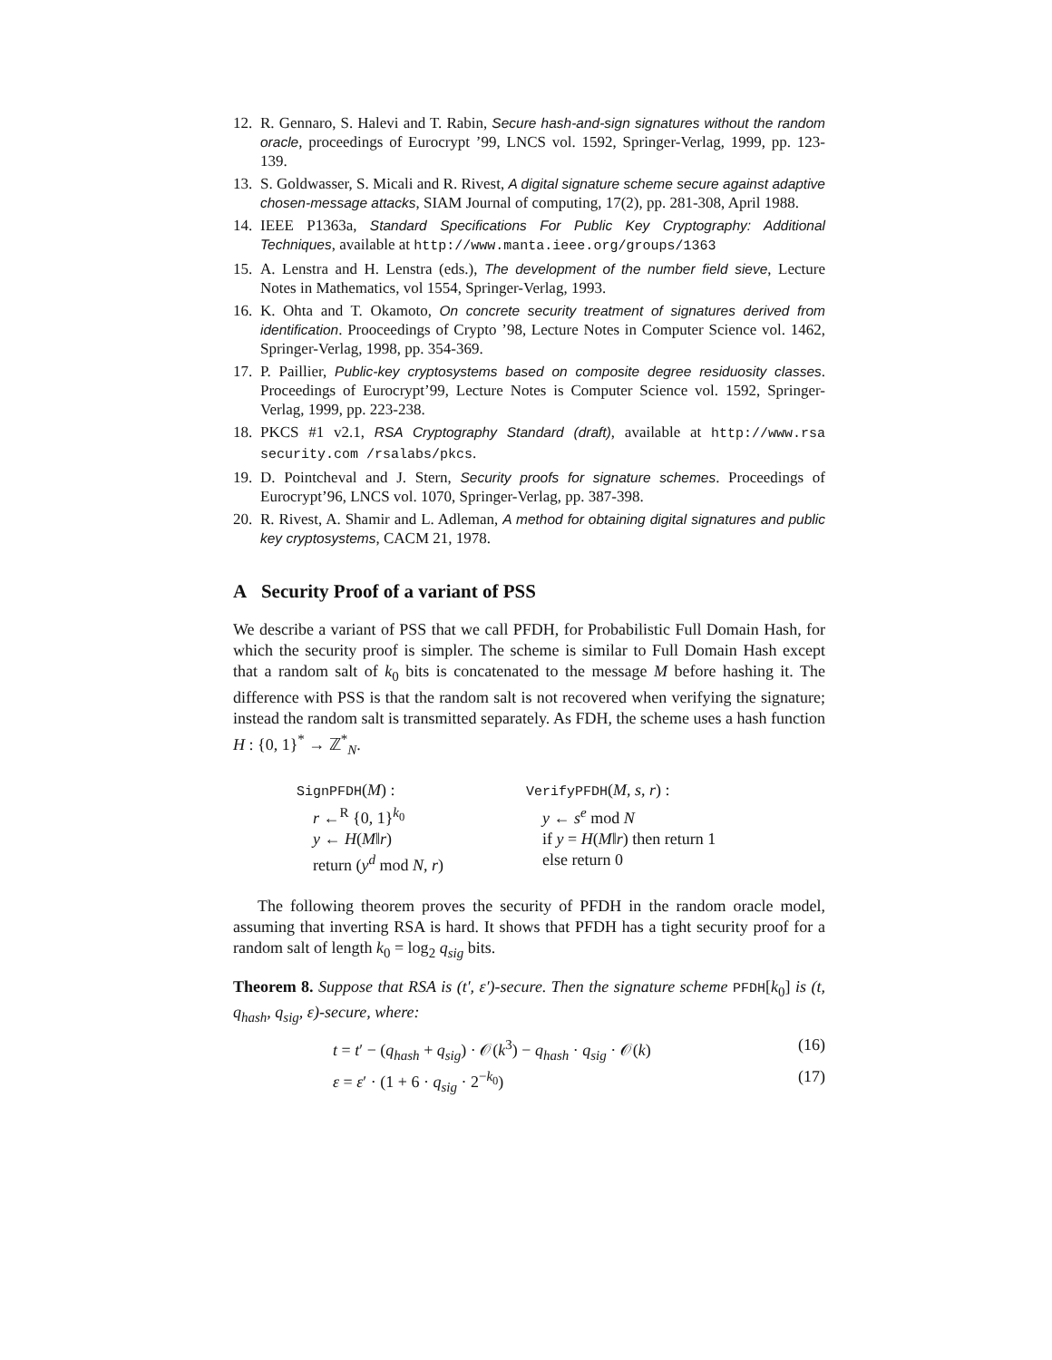12. R. Gennaro, S. Halevi and T. Rabin, Secure hash-and-sign signatures without the random oracle, proceedings of Eurocrypt ’99, LNCS vol. 1592, Springer-Verlag, 1999, pp. 123-139.
13. S. Goldwasser, S. Micali and R. Rivest, A digital signature scheme secure against adaptive chosen-message attacks, SIAM Journal of computing, 17(2), pp. 281-308, April 1988.
14. IEEE P1363a, Standard Specifications For Public Key Cryptography: Additional Techniques, available at http://www.manta.ieee.org/groups/1363
15. A. Lenstra and H. Lenstra (eds.), The development of the number field sieve, Lecture Notes in Mathematics, vol 1554, Springer-Verlag, 1993.
16. K. Ohta and T. Okamoto, On concrete security treatment of signatures derived from identification. Prooceedings of Crypto ’98, Lecture Notes in Computer Science vol. 1462, Springer-Verlag, 1998, pp. 354-369.
17. P. Paillier, Public-key cryptosystems based on composite degree residuosity classes. Proceedings of Eurocrypt’99, Lecture Notes is Computer Science vol. 1592, Springer-Verlag, 1999, pp. 223-238.
18. PKCS #1 v2.1, RSA Cryptography Standard (draft), available at http://www.rsa security.com /rsalabs/pkcs.
19. D. Pointcheval and J. Stern, Security proofs for signature schemes. Proceedings of Eurocrypt’96, LNCS vol. 1070, Springer-Verlag, pp. 387-398.
20. R. Rivest, A. Shamir and L. Adleman, A method for obtaining digital signatures and public key cryptosystems, CACM 21, 1978.
A Security Proof of a variant of PSS
We describe a variant of PSS that we call PFDH, for Probabilistic Full Domain Hash, for which the security proof is simpler. The scheme is similar to Full Domain Hash except that a random salt of k<sub>0</sub> bits is concatenated to the message M before hashing it. The difference with PSS is that the random salt is not recovered when verifying the signature; instead the random salt is transmitted separately. As FDH, the scheme uses a hash function H : {0, 1}<sup>*</sup> → ℤ<sup>*</sup><sub>N</sub>.
SignPFDH(M) :
r ←<sup>R</sup> {0, 1}<sup>k<sub>0</sub></sup>
y ← H(M‖r)
return (y<sup>d</sup> mod N, r)
VerifyPFDH(M, s, r) :
y ← s<sup>e</sup> mod N
if y = H(M‖r) then return 1
else return 0
The following theorem proves the security of PFDH in the random oracle model, assuming that inverting RSA is hard. It shows that PFDH has a tight security proof for a random salt of length k<sub>0</sub> = log<sub>2</sub> q<sub>sig</sub> bits.
Theorem 8. Suppose that RSA is (t′, ε′)-secure. Then the signature scheme PFDH[k<sub>0</sub>] is (t, q<sub>hash</sub>, q<sub>sig</sub>, ε)-secure, where:
t = t′ − (q<sub>hash</sub> + q<sub>sig</sub>) · 𝒪(k<sup>3</sup>) − q<sub>hash</sub> · q<sub>sig</sub> · 𝒪(k) (16)
ε = ε′ · (1 + 6 · q<sub>sig</sub> · 2<sup>−k<sub>0</sub></sup>) (17)